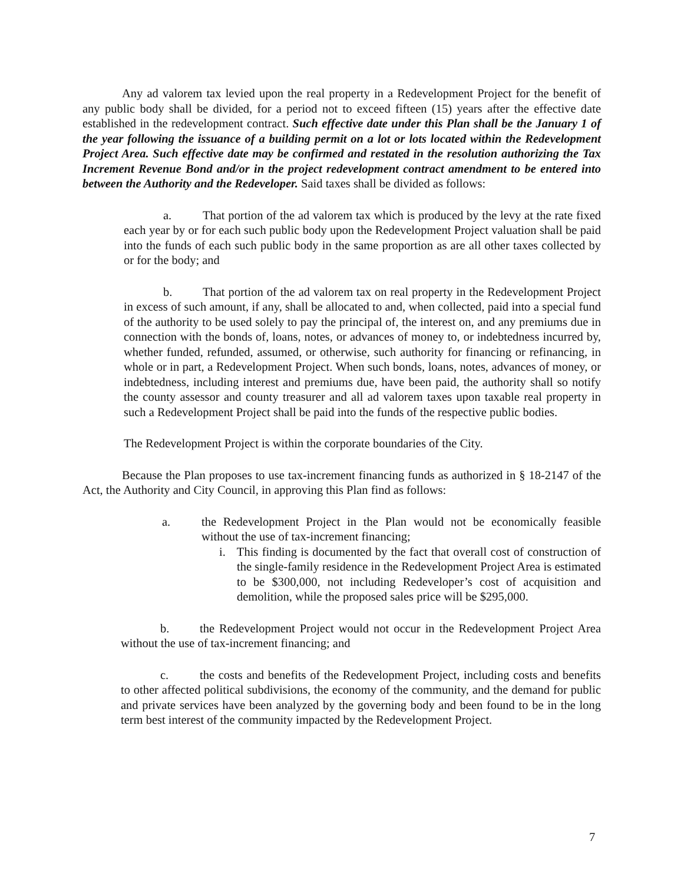Any ad valorem tax levied upon the real property in a Redevelopment Project for the benefit of any public body shall be divided, for a period not to exceed fifteen (15) years after the effective date established in the redevelopment contract. Such effective date under this Plan shall be the January 1 of the year following the issuance of a building permit on a lot or lots located within the Redevelopment Project Area. Such effective date may be confirmed and restated in the resolution authorizing the Tax Increment Revenue Bond and/or in the project redevelopment contract amendment to be entered into between the Authority and the Redeveloper. Said taxes shall be divided as follows:
a. That portion of the ad valorem tax which is produced by the levy at the rate fixed each year by or for each such public body upon the Redevelopment Project valuation shall be paid into the funds of each such public body in the same proportion as are all other taxes collected by or for the body; and
b. That portion of the ad valorem tax on real property in the Redevelopment Project in excess of such amount, if any, shall be allocated to and, when collected, paid into a special fund of the authority to be used solely to pay the principal of, the interest on, and any premiums due in connection with the bonds of, loans, notes, or advances of money to, or indebtedness incurred by, whether funded, refunded, assumed, or otherwise, such authority for financing or refinancing, in whole or in part, a Redevelopment Project. When such bonds, loans, notes, advances of money, or indebtedness, including interest and premiums due, have been paid, the authority shall so notify the county assessor and county treasurer and all ad valorem taxes upon taxable real property in such a Redevelopment Project shall be paid into the funds of the respective public bodies.
The Redevelopment Project is within the corporate boundaries of the City.
Because the Plan proposes to use tax-increment financing funds as authorized in § 18-2147 of the Act, the Authority and City Council, in approving this Plan find as follows:
a. the Redevelopment Project in the Plan would not be economically feasible without the use of tax-increment financing;
i. This finding is documented by the fact that overall cost of construction of the single-family residence in the Redevelopment Project Area is estimated to be $300,000, not including Redeveloper’s cost of acquisition and demolition, while the proposed sales price will be $295,000.
b. the Redevelopment Project would not occur in the Redevelopment Project Area without the use of tax-increment financing; and
c. the costs and benefits of the Redevelopment Project, including costs and benefits to other affected political subdivisions, the economy of the community, and the demand for public and private services have been analyzed by the governing body and been found to be in the long term best interest of the community impacted by the Redevelopment Project.
7